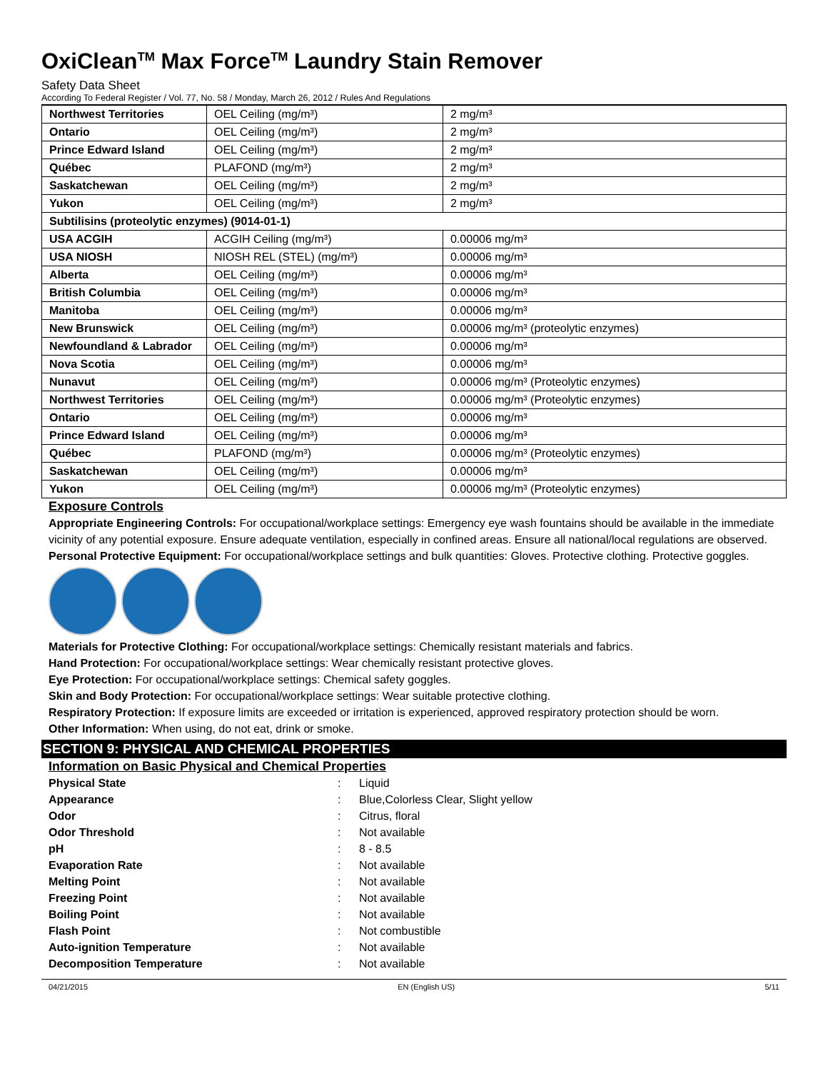OxiClean<sup>TM</sup> Max Force<sup>TM</sup> Laundry Stain Remover
Safety Data Sheet
According To Federal Register / Vol. 77, No. 58 / Monday, March 26, 2012 / Rules And Regulations
| Northwest Territories | OEL Ceiling (mg/m³) | 2 mg/m³ |
| Ontario | OEL Ceiling (mg/m³) | 2 mg/m³ |
| Prince Edward Island | OEL Ceiling (mg/m³) | 2 mg/m³ |
| Québec | PLAFOND (mg/m³) | 2 mg/m³ |
| Saskatchewan | OEL Ceiling (mg/m³) | 2 mg/m³ |
| Yukon | OEL Ceiling (mg/m³) | 2 mg/m³ |
| Subtilisins (proteolytic enzymes) (9014-01-1) | | |
| USA ACGIH | ACGIH Ceiling (mg/m³) | 0.00006 mg/m³ |
| USA NIOSH | NIOSH REL (STEL) (mg/m³) | 0.00006 mg/m³ |
| Alberta | OEL Ceiling (mg/m³) | 0.00006 mg/m³ |
| British Columbia | OEL Ceiling (mg/m³) | 0.00006 mg/m³ |
| Manitoba | OEL Ceiling (mg/m³) | 0.00006 mg/m³ |
| New Brunswick | OEL Ceiling (mg/m³) | 0.00006 mg/m³ (proteolytic enzymes) |
| Newfoundland & Labrador | OEL Ceiling (mg/m³) | 0.00006 mg/m³ |
| Nova Scotia | OEL Ceiling (mg/m³) | 0.00006 mg/m³ |
| Nunavut | OEL Ceiling (mg/m³) | 0.00006 mg/m³ (Proteolytic enzymes) |
| Northwest Territories | OEL Ceiling (mg/m³) | 0.00006 mg/m³ (Proteolytic enzymes) |
| Ontario | OEL Ceiling (mg/m³) | 0.00006 mg/m³ |
| Prince Edward Island | OEL Ceiling (mg/m³) | 0.00006 mg/m³ |
| Québec | PLAFOND (mg/m³) | 0.00006 mg/m³ (Proteolytic enzymes) |
| Saskatchewan | OEL Ceiling (mg/m³) | 0.00006 mg/m³ |
| Yukon | OEL Ceiling (mg/m³) | 0.00006 mg/m³ (Proteolytic enzymes) |
Exposure Controls
Appropriate Engineering Controls: For occupational/workplace settings: Emergency eye wash fountains should be available in the immediate vicinity of any potential exposure. Ensure adequate ventilation, especially in confined areas. Ensure all national/local regulations are observed.
Personal Protective Equipment: For occupational/workplace settings and bulk quantities: Gloves. Protective clothing. Protective goggles.
Materials for Protective Clothing: For occupational/workplace settings: Chemically resistant materials and fabrics.
Hand Protection: For occupational/workplace settings: Wear chemically resistant protective gloves.
Eye Protection: For occupational/workplace settings: Chemical safety goggles.
Skin and Body Protection: For occupational/workplace settings: Wear suitable protective clothing.
Respiratory Protection: If exposure limits are exceeded or irritation is experienced, approved respiratory protection should be worn.
Other Information: When using, do not eat, drink or smoke.
SECTION 9: PHYSICAL AND CHEMICAL PROPERTIES
Information on Basic Physical and Chemical Properties
| Physical State | : | Liquid |
| Appearance | : | Blue,Colorless Clear, Slight yellow |
| Odor | : | Citrus, floral |
| Odor Threshold | : | Not available |
| pH | : | 8 - 8.5 |
| Evaporation Rate | : | Not available |
| Melting Point | : | Not available |
| Freezing Point | : | Not available |
| Boiling Point | : | Not available |
| Flash Point | : | Not combustible |
| Auto-ignition Temperature | : | Not available |
| Decomposition Temperature | : | Not available |
04/21/2015 EN (English US) 5/11